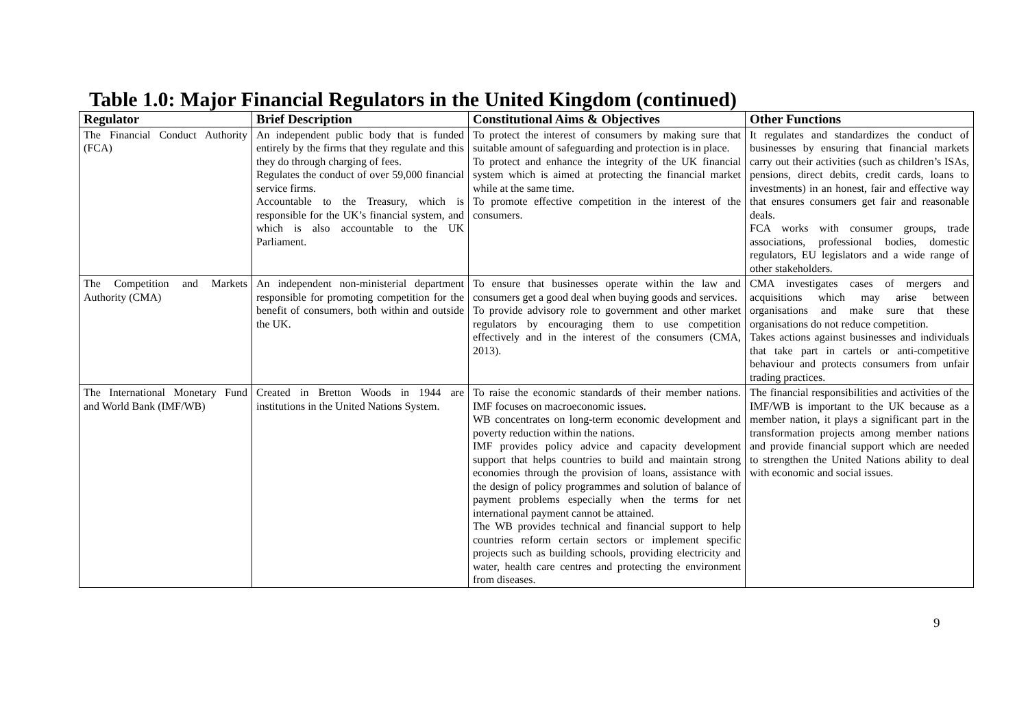Table 1.0: Major Financial Regulators in the United Kingdom (continued)
| Regulator | Brief Description | Constitutional Aims & Objectives | Other Functions |
| --- | --- | --- | --- |
| The Financial Conduct Authority (FCA) | An independent public body that is funded entirely by the firms that they regulate and this they do through charging of fees. Regulates the conduct of over 59,000 financial service firms. Accountable to the Treasury, which is responsible for the UK’s financial system, and which is also accountable to the UK Parliament. | To protect the interest of consumers by making sure that suitable amount of safeguarding and protection is in place. To protect and enhance the integrity of the UK financial system which is aimed at protecting the financial market while at the same time. To promote effective competition in the interest of the consumers. | It regulates and standardizes the conduct of businesses by ensuring that financial markets carry out their activities (such as children’s ISAs, pensions, direct debits, credit cards, loans to investments) in an honest, fair and effective way that ensures consumers get fair and reasonable deals. FCA works with consumer groups, trade associations, professional bodies, domestic regulators, EU legislators and a wide range of other stakeholders. |
| The Competition and Markets Authority (CMA) | An independent non-ministerial department responsible for promoting competition for the benefit of consumers, both within and outside the UK. | To ensure that businesses operate within the law and consumers get a good deal when buying goods and services. To provide advisory role to government and other market regulators by encouraging them to use competition effectively and in the interest of the consumers (CMA, 2013). | CMA investigates cases of mergers and acquisitions which may arise between organisations and make sure that these organisations do not reduce competition. Takes actions against businesses and individuals that take part in cartels or anti-competitive behaviour and protects consumers from unfair trading practices. |
| The International Monetary Fund and World Bank (IMF/WB) | Created in Bretton Woods in 1944 are institutions in the United Nations System. | To raise the economic standards of their member nations. IMF focuses on macroeconomic issues. WB concentrates on long-term economic development and poverty reduction within the nations. IMF provides policy advice and capacity development support that helps countries to build and maintain strong economies through the provision of loans, assistance with the design of policy programmes and solution of balance of payment problems especially when the terms for net international payment cannot be attained. The WB provides technical and financial support to help countries reform certain sectors or implement specific projects such as building schools, providing electricity and water, health care centres and protecting the environment from diseases. | The financial responsibilities and activities of the IMF/WB is important to the UK because as a member nation, it plays a significant part in the transformation projects among member nations and provide financial support which are needed to strengthen the United Nations ability to deal with economic and social issues. |
9